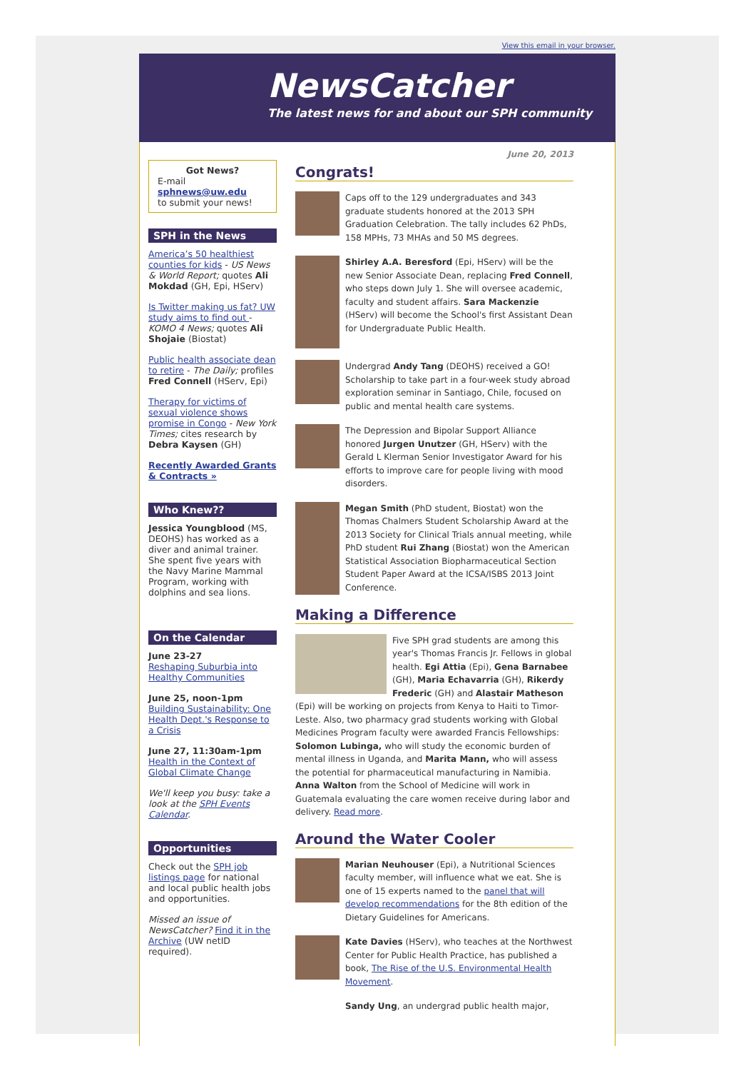View this email in your browser.
NewsCatcher
The latest news for and about our SPH community
Got News?
E-mail
sphnews@uw.edu
to submit your news!
SPH in the News
America’s 50 healthiest counties for kids - US News & World Report; quotes Ali Mokdad (GH, Epi, HServ)
Is Twitter making us fat? UW study aims to find out - KOMO 4 News; quotes Ali Shojaie (Biostat)
Public health associate dean to retire - The Daily; profiles Fred Connell (HServ, Epi)
Therapy for victims of sexual violence shows promise in Congo - New York Times; cites research by Debra Kaysen (GH)
Recently Awarded Grants & Contracts »
Who Knew??
Jessica Youngblood (MS, DEOHS) has worked as a diver and animal trainer. She spent five years with the Navy Marine Mammal Program, working with dolphins and sea lions.
On the Calendar
June 23-27
Reshaping Suburbia into Healthy Communities
June 25, noon-1pm
Building Sustainability: One Health Dept.'s Response to a Crisis
June 27, 11:30am-1pm
Health in the Context of Global Climate Change
We'll keep you busy: take a look at the SPH Events Calendar.
Opportunities
Check out the SPH job listings page for national and local public health jobs and opportunities.
Missed an issue of NewsCatcher? Find it in the Archive (UW netID required).
June 20, 2013
Congrats!
Caps off to the 129 undergraduates and 343 graduate students honored at the 2013 SPH Graduation Celebration. The tally includes 62 PhDs, 158 MPHs, 73 MHAs and 50 MS degrees.
Shirley A.A. Beresford (Epi, HServ) will be the new Senior Associate Dean, replacing Fred Connell, who steps down July 1. She will oversee academic, faculty and student affairs. Sara Mackenzie (HServ) will become the School's first Assistant Dean for Undergraduate Public Health.
Undergrad Andy Tang (DEOHS) received a GO! Scholarship to take part in a four-week study abroad exploration seminar in Santiago, Chile, focused on public and mental health care systems.
The Depression and Bipolar Support Alliance honored Jurgen Unutzer (GH, HServ) with the Gerald L Klerman Senior Investigator Award for his efforts to improve care for people living with mood disorders.
Megan Smith (PhD student, Biostat) won the Thomas Chalmers Student Scholarship Award at the 2013 Society for Clinical Trials annual meeting, while PhD student Rui Zhang (Biostat) won the American Statistical Association Biopharmaceutical Section Student Paper Award at the ICSA/ISBS 2013 Joint Conference.
Making a Difference
Five SPH grad students are among this year's Thomas Francis Jr. Fellows in global health. Egi Attia (Epi), Gena Barnabee (GH), Maria Echavarria (GH), Rikerdy Frederic (GH) and Alastair Matheson (Epi) will be working on projects from Kenya to Haiti to Timor-Leste. Also, two pharmacy grad students working with Global Medicines Program faculty were awarded Francis Fellowships: Solomon Lubinga, who will study the economic burden of mental illness in Uganda, and Marita Mann, who will assess the potential for pharmaceutical manufacturing in Namibia. Anna Walton from the School of Medicine will work in Guatemala evaluating the care women receive during labor and delivery. Read more.
Around the Water Cooler
Marian Neuhouser (Epi), a Nutritional Sciences faculty member, will influence what we eat. She is one of 15 experts named to the panel that will develop recommendations for the 8th edition of the Dietary Guidelines for Americans.
Kate Davies (HServ), who teaches at the Northwest Center for Public Health Practice, has published a book, The Rise of the U.S. Environmental Health Movement.
Sandy Ung, an undergrad public health major,